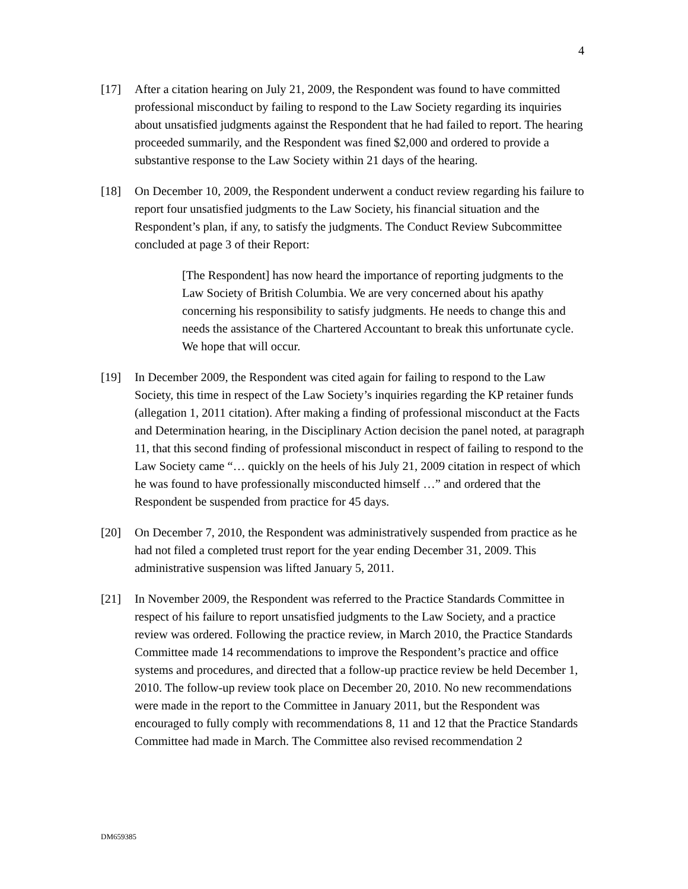4
[17] After a citation hearing on July 21, 2009, the Respondent was found to have committed professional misconduct by failing to respond to the Law Society regarding its inquiries about unsatisfied judgments against the Respondent that he had failed to report. The hearing proceeded summarily, and the Respondent was fined $2,000 and ordered to provide a substantive response to the Law Society within 21 days of the hearing.
[18] On December 10, 2009, the Respondent underwent a conduct review regarding his failure to report four unsatisfied judgments to the Law Society, his financial situation and the Respondent’s plan, if any, to satisfy the judgments. The Conduct Review Subcommittee concluded at page 3 of their Report:
[The Respondent] has now heard the importance of reporting judgments to the Law Society of British Columbia. We are very concerned about his apathy concerning his responsibility to satisfy judgments. He needs to change this and needs the assistance of the Chartered Accountant to break this unfortunate cycle. We hope that will occur.
[19] In December 2009, the Respondent was cited again for failing to respond to the Law Society, this time in respect of the Law Society’s inquiries regarding the KP retainer funds (allegation 1, 2011 citation). After making a finding of professional misconduct at the Facts and Determination hearing, in the Disciplinary Action decision the panel noted, at paragraph 11, that this second finding of professional misconduct in respect of failing to respond to the Law Society came “… quickly on the heels of his July 21, 2009 citation in respect of which he was found to have professionally misconducted himself …” and ordered that the Respondent be suspended from practice for 45 days.
[20] On December 7, 2010, the Respondent was administratively suspended from practice as he had not filed a completed trust report for the year ending December 31, 2009. This administrative suspension was lifted January 5, 2011.
[21] In November 2009, the Respondent was referred to the Practice Standards Committee in respect of his failure to report unsatisfied judgments to the Law Society, and a practice review was ordered. Following the practice review, in March 2010, the Practice Standards Committee made 14 recommendations to improve the Respondent’s practice and office systems and procedures, and directed that a follow-up practice review be held December 1, 2010. The follow-up review took place on December 20, 2010. No new recommendations were made in the report to the Committee in January 2011, but the Respondent was encouraged to fully comply with recommendations 8, 11 and 12 that the Practice Standards Committee had made in March. The Committee also revised recommendation 2
DM659385